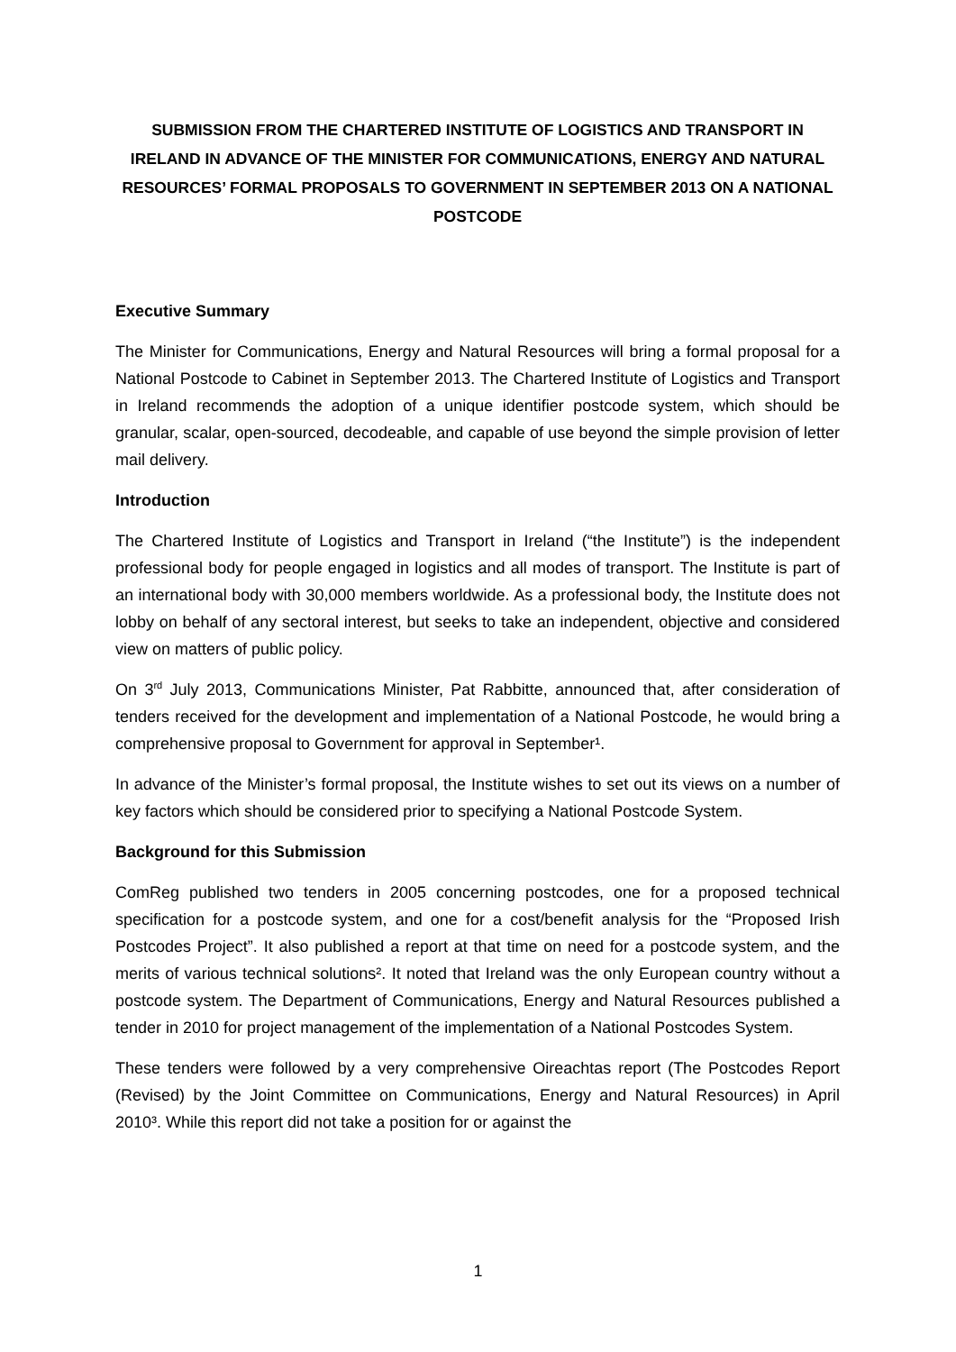SUBMISSION FROM THE CHARTERED INSTITUTE OF LOGISTICS AND TRANSPORT IN IRELAND IN ADVANCE OF THE MINISTER FOR COMMUNICATIONS, ENERGY AND NATURAL RESOURCES’ FORMAL PROPOSALS TO GOVERNMENT IN SEPTEMBER 2013 ON A NATIONAL POSTCODE
Executive Summary
The Minister for Communications, Energy and Natural Resources will bring a formal proposal for a National Postcode to Cabinet in September 2013. The Chartered Institute of Logistics and Transport in Ireland recommends the adoption of a unique identifier postcode system, which should be granular, scalar, open-sourced, decodeable, and capable of use beyond the simple provision of letter mail delivery.
Introduction
The Chartered Institute of Logistics and Transport in Ireland (“the Institute”) is the independent professional body for people engaged in logistics and all modes of transport. The Institute is part of an international body with 30,000 members worldwide. As a professional body, the Institute does not lobby on behalf of any sectoral interest, but seeks to take an independent, objective and considered view on matters of public policy.
On 3<sup>rd</sup> July 2013, Communications Minister, Pat Rabbitte, announced that, after consideration of tenders received for the development and implementation of a National Postcode, he would bring a comprehensive proposal to Government for approval in September¹.
In advance of the Minister’s formal proposal, the Institute wishes to set out its views on a number of key factors which should be considered prior to specifying a National Postcode System.
Background for this Submission
ComReg published two tenders in 2005 concerning postcodes, one for a proposed technical specification for a postcode system, and one for a cost/benefit analysis for the “Proposed Irish Postcodes Project”. It also published a report at that time on need for a postcode system, and the merits of various technical solutions². It noted that Ireland was the only European country without a postcode system. The Department of Communications, Energy and Natural Resources published a tender in 2010 for project management of the implementation of a National Postcodes System.
These tenders were followed by a very comprehensive Oireachtas report (The Postcodes Report (Revised) by the Joint Committee on Communications, Energy and Natural Resources) in April 2010³. While this report did not take a position for or against the
1